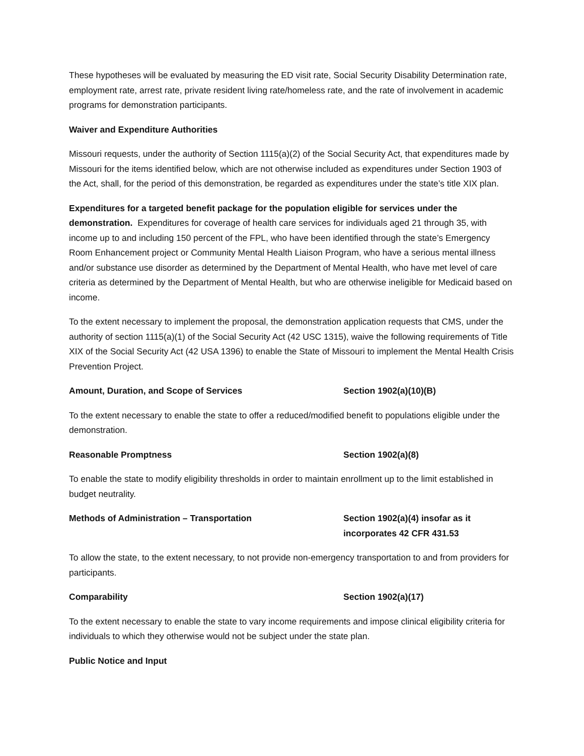These hypotheses will be evaluated by measuring the ED visit rate, Social Security Disability Determination rate, employment rate, arrest rate, private resident living rate/homeless rate, and the rate of involvement in academic programs for demonstration participants.
Waiver and Expenditure Authorities
Missouri requests, under the authority of Section 1115(a)(2) of the Social Security Act, that expenditures made by Missouri for the items identified below, which are not otherwise included as expenditures under Section 1903 of the Act, shall, for the period of this demonstration, be regarded as expenditures under the state’s title XIX plan.
Expenditures for a targeted benefit package for the population eligible for services under the demonstration. Expenditures for coverage of health care services for individuals aged 21 through 35, with income up to and including 150 percent of the FPL, who have been identified through the state’s Emergency Room Enhancement project or Community Mental Health Liaison Program, who have a serious mental illness and/or substance use disorder as determined by the Department of Mental Health, who have met level of care criteria as determined by the Department of Mental Health, but who are otherwise ineligible for Medicaid based on income.
To the extent necessary to implement the proposal, the demonstration application requests that CMS, under the authority of section 1115(a)(1) of the Social Security Act (42 USC 1315), waive the following requirements of Title XIX of the Social Security Act (42 USA 1396) to enable the State of Missouri to implement the Mental Health Crisis Prevention Project.
Amount, Duration, and Scope of Services Section 1902(a)(10)(B)
To the extent necessary to enable the state to offer a reduced/modified benefit to populations eligible under the demonstration.
Reasonable Promptness Section 1902(a)(8)
To enable the state to modify eligibility thresholds in order to maintain enrollment up to the limit established in budget neutrality.
Methods of Administration – Transportation Section 1902(a)(4) insofar as it
incorporates 42 CFR 431.53
To allow the state, to the extent necessary, to not provide non-emergency transportation to and from providers for participants.
Comparability Section 1902(a)(17)
To the extent necessary to enable the state to vary income requirements and impose clinical eligibility criteria for individuals to which they otherwise would not be subject under the state plan.
Public Notice and Input